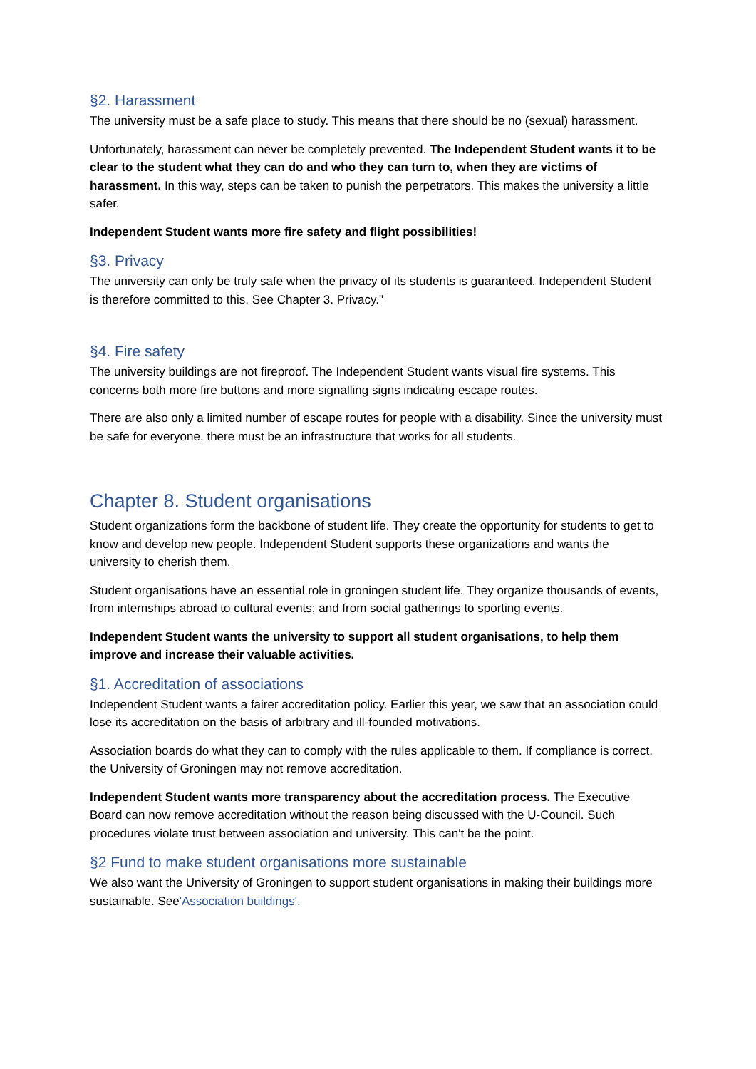§2. Harassment
The university must be a safe place to study. This means that there should be no (sexual) harassment.
Unfortunately, harassment can never be completely prevented. The Independent Student wants it to be clear to the student what they can do and who they can turn to, when they are victims of harassment. In this way, steps can be taken to punish the perpetrators. This makes the university a little safer.
Independent Student wants more fire safety and flight possibilities!
§3. Privacy
The university can only be truly safe when the privacy of its students is guaranteed. Independent Student is therefore committed to this. See Chapter 3. Privacy."
§4. Fire safety
The university buildings are not fireproof. The Independent Student wants visual fire systems. This concerns both more fire buttons and more signalling signs indicating escape routes.
There are also only a limited number of escape routes for people with a disability. Since the university must be safe for everyone, there must be an infrastructure that works for all students.
Chapter 8. Student organisations
Student organizations form the backbone of student life. They create the opportunity for students to get to know and develop new people. Independent Student supports these organizations and wants the university to cherish them.
Student organisations have an essential role in groningen student life. They organize thousands of events, from internships abroad to cultural events; and from social gatherings to sporting events.
Independent Student wants the university to support all student organisations, to help them improve and increase their valuable activities.
§1. Accreditation of associations
Independent Student wants a fairer accreditation policy. Earlier this year, we saw that an association could lose its accreditation on the basis of arbitrary and ill-founded motivations.
Association boards do what they can to comply with the rules applicable to them. If compliance is correct, the University of Groningen may not remove accreditation.
Independent Student wants more transparency about the accreditation process. The Executive Board can now remove accreditation without the reason being discussed with the U-Council. Such procedures violate trust between association and university. This can't be the point.
§2 Fund to make student organisations more sustainable
We also want the University of Groningen to support student organisations in making their buildings more sustainable. See'Association buildings'.